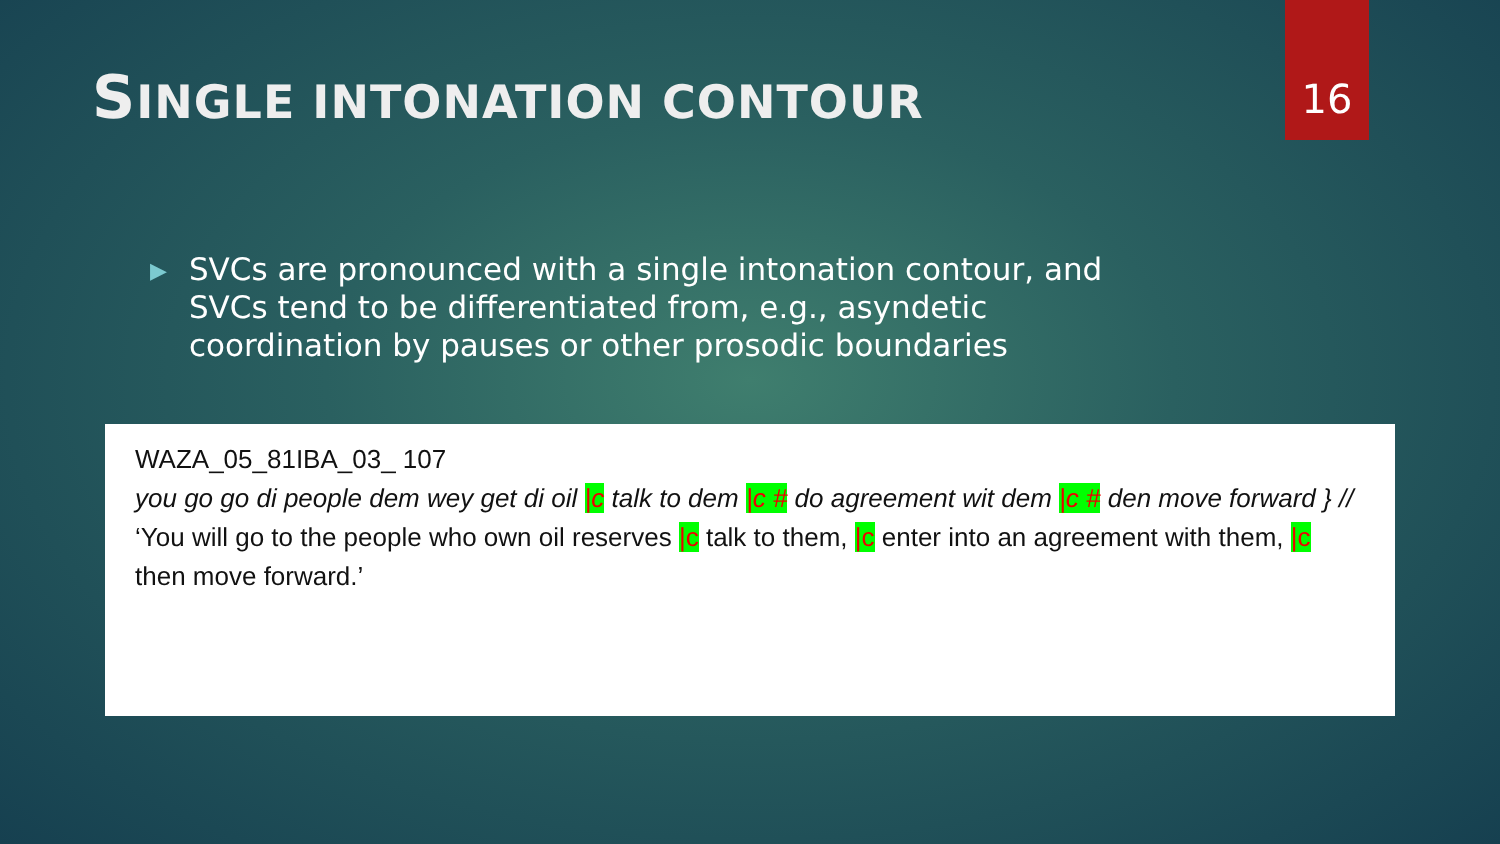16
SINGLE INTONATION CONTOUR
▶
SVCs are pronounced with a single intonation contour, and SVCs tend to be differentiated from, e.g., asyndetic coordination by pauses or other prosodic boundaries
WAZA_05_81IBA_03_ 107
you go go di people dem wey get di oil |c talk to dem |c # do agreement wit dem |c # den move forward } //
‘You will go to the people who own oil reserves |c talk to them, |c enter into an agreement with them, |c then move forward.’